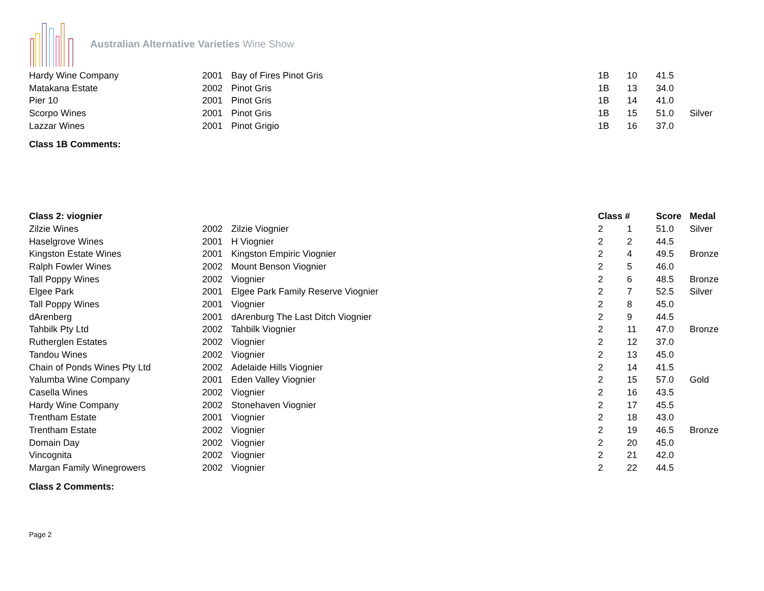Australian Alternative Varieties Wine Show
| Hardy Wine Company | 2001 | Bay of Fires Pinot Gris | 1B | 10 | 41.5 | |
| Matakana Estate | 2002 | Pinot Gris | 1B | 13 | 34.0 | |
| Pier 10 | 2001 | Pinot Gris | 1B | 14 | 41.0 | |
| Scorpo Wines | 2001 | Pinot Gris | 1B | 15 | 51.0 | Silver |
| Lazzar Wines | 2001 | Pinot Grigio | 1B | 16 | 37.0 | |
Class 1B Comments:
| Class 2: viognier | | | Class # | | Score | Medal |
| --- | --- | --- | --- | --- | --- | --- |
| Zilzie Wines | 2002 | Zilzie Viognier | 2 | 1 | 51.0 | Silver |
| Haselgrove Wines | 2001 | H Viognier | 2 | 2 | 44.5 | |
| Kingston Estate Wines | 2001 | Kingston Empiric Viognier | 2 | 4 | 49.5 | Bronze |
| Ralph Fowler Wines | 2002 | Mount Benson Viognier | 2 | 5 | 46.0 | |
| Tall Poppy Wines | 2002 | Viognier | 2 | 6 | 48.5 | Bronze |
| Elgee Park | 2001 | Elgee Park Family Reserve Viognier | 2 | 7 | 52.5 | Silver |
| Tall Poppy Wines | 2001 | Viognier | 2 | 8 | 45.0 | |
| dArenberg | 2001 | dArenburg The Last Ditch Viognier | 2 | 9 | 44.5 | |
| Tahbilk Pty Ltd | 2002 | Tahbilk Viognier | 2 | 11 | 47.0 | Bronze |
| Rutherglen Estates | 2002 | Viognier | 2 | 12 | 37.0 | |
| Tandou Wines | 2002 | Viognier | 2 | 13 | 45.0 | |
| Chain of Ponds Wines Pty Ltd | 2002 | Adelaide Hills Viognier | 2 | 14 | 41.5 | |
| Yalumba Wine Company | 2001 | Eden Valley Viognier | 2 | 15 | 57.0 | Gold |
| Casella Wines | 2002 | Viognier | 2 | 16 | 43.5 | |
| Hardy Wine Company | 2002 | Stonehaven Viognier | 2 | 17 | 45.5 | |
| Trentham Estate | 2001 | Viognier | 2 | 18 | 43.0 | |
| Trentham Estate | 2002 | Viognier | 2 | 19 | 46.5 | Bronze |
| Domain Day | 2002 | Viognier | 2 | 20 | 45.0 | |
| Vincognita | 2002 | Viognier | 2 | 21 | 42.0 | |
| Margan Family Winegrowers | 2002 | Viognier | 2 | 22 | 44.5 | |
Class 2 Comments:
Page 2